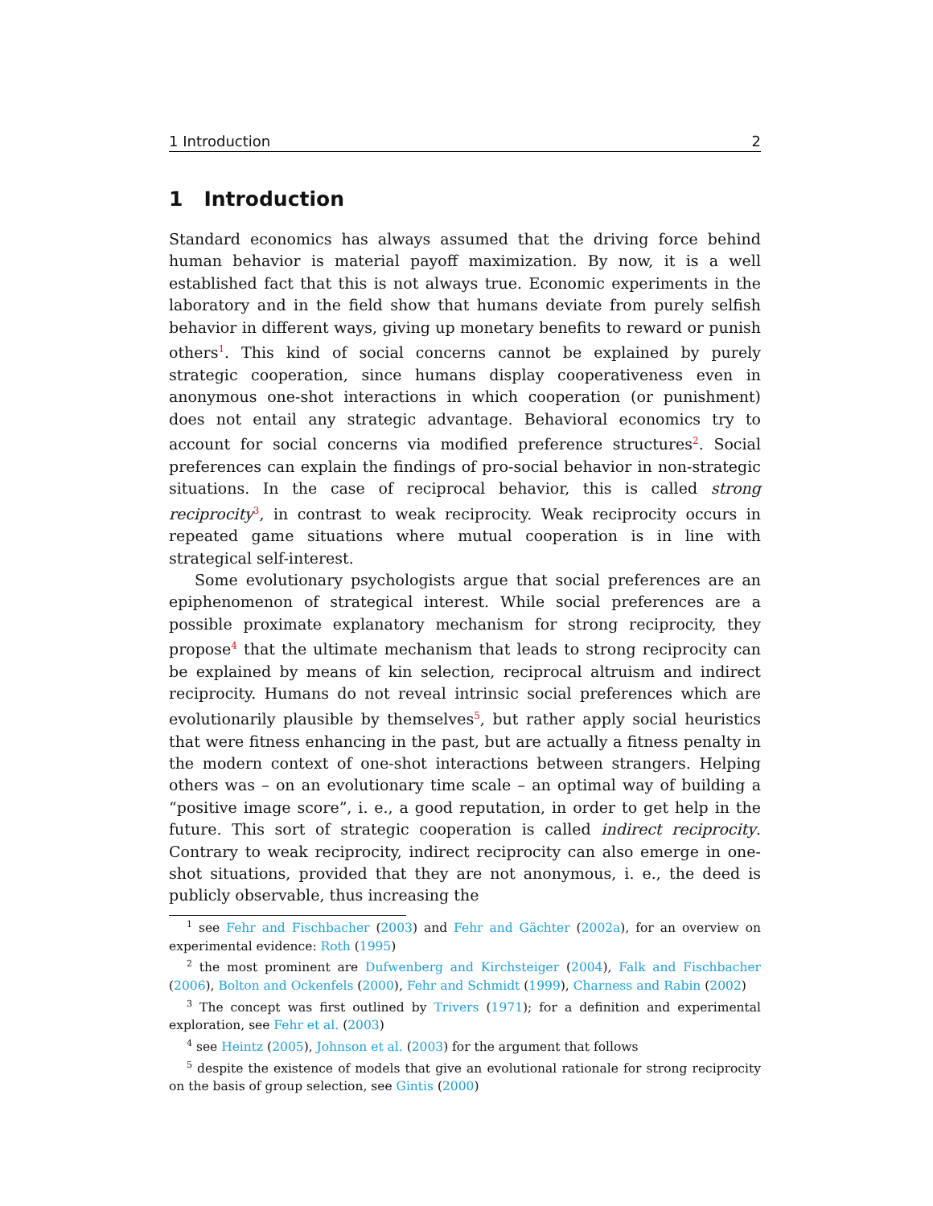1 Introduction 2
1 Introduction
Standard economics has always assumed that the driving force behind human behavior is material payoff maximization. By now, it is a well established fact that this is not always true. Economic experiments in the laboratory and in the field show that humans deviate from purely selfish behavior in different ways, giving up monetary benefits to reward or punish others<sup>1</sup>. This kind of social concerns cannot be explained by purely strategic cooperation, since humans display cooperativeness even in anonymous one-shot interactions in which cooperation (or punishment) does not entail any strategic advantage. Behavioral economics try to account for social concerns via modified preference structures<sup>2</sup>. Social preferences can explain the findings of pro-social behavior in non-strategic situations. In the case of reciprocal behavior, this is called strong reciprocity<sup>3</sup>, in contrast to weak reciprocity. Weak reciprocity occurs in repeated game situations where mutual cooperation is in line with strategical self-interest.
Some evolutionary psychologists argue that social preferences are an epiphenomenon of strategical interest. While social preferences are a possible proximate explanatory mechanism for strong reciprocity, they propose<sup>4</sup> that the ultimate mechanism that leads to strong reciprocity can be explained by means of kin selection, reciprocal altruism and indirect reciprocity. Humans do not reveal intrinsic social preferences which are evolutionarily plausible by themselves<sup>5</sup>, but rather apply social heuristics that were fitness enhancing in the past, but are actually a fitness penalty in the modern context of one-shot interactions between strangers. Helping others was – on an evolutionary time scale – an optimal way of building a “positive image score”, i. e., a good reputation, in order to get help in the future. This sort of strategic cooperation is called indirect reciprocity. Contrary to weak reciprocity, indirect reciprocity can also emerge in one-shot situations, provided that they are not anonymous, i. e., the deed is publicly observable, thus increasing the
<sup>1</sup> see Fehr and Fischbacher (2003) and Fehr and Gächter (2002a), for an overview on experimental evidence: Roth (1995)
<sup>2</sup> the most prominent are Dufwenberg and Kirchsteiger (2004), Falk and Fischbacher (2006), Bolton and Ockenfels (2000), Fehr and Schmidt (1999), Charness and Rabin (2002)
<sup>3</sup> The concept was first outlined by Trivers (1971); for a definition and experimental exploration, see Fehr et al. (2003)
<sup>4</sup> see Heintz (2005), Johnson et al. (2003) for the argument that follows
<sup>5</sup> despite the existence of models that give an evolutional rationale for strong reciprocity on the basis of group selection, see Gintis (2000)